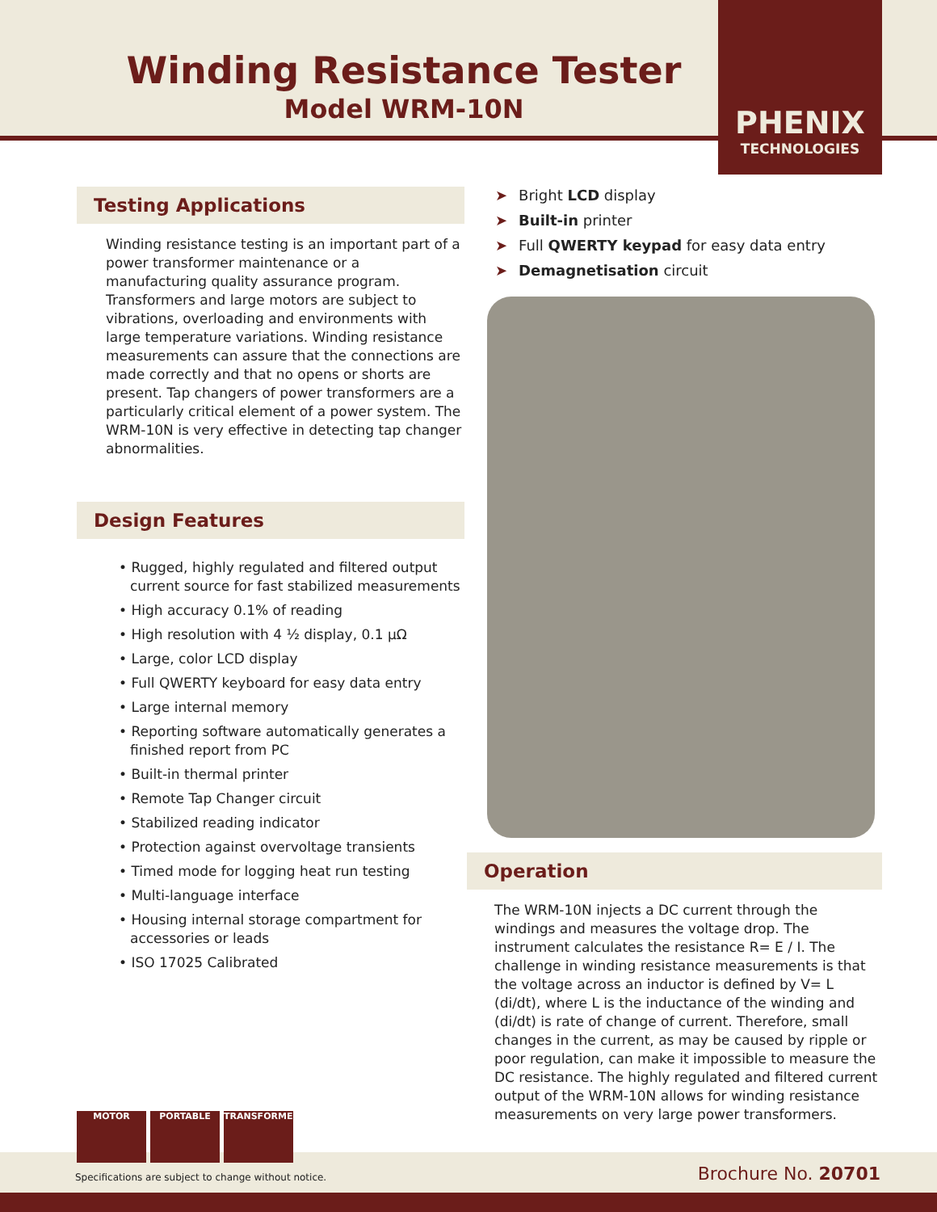Winding Resistance Tester
Model WRM-10N
PHENIX
TECHNOLOGIES
Testing Applications
Winding resistance testing is an important part of a power transformer maintenance or a manufacturing quality assurance program. Transformers and large motors are subject to vibrations, overloading and environments with large temperature variations. Winding resistance measurements can assure that the connections are made correctly and that no opens or shorts are present. Tap changers of power transformers are a particularly critical element of a power system. The WRM-10N is very effective in detecting tap changer abnormalities.
Design Features
• Rugged, highly regulated and filtered output current source for fast stabilized measurements
• High accuracy 0.1% of reading
• High resolution with 4 ½ display, 0.1 µΩ
• Large, color LCD display
• Full QWERTY keyboard for easy data entry
• Large internal memory
• Reporting software automatically generates a finished report from PC
• Built-in thermal printer
• Remote Tap Changer circuit
• Stabilized reading indicator
• Protection against overvoltage transients
• Timed mode for logging heat run testing
• Multi-language interface
• Housing internal storage compartment for accessories or leads
• ISO 17025 Calibrated
➤ Bright LCD display
➤ Built-in printer
➤ Full QWERTY keypad for easy data entry
➤ Demagnetisation circuit
Operation
The WRM-10N injects a DC current through the windings and measures the voltage drop. The instrument calculates the resistance R= E / I. The challenge in winding resistance measurements is that the voltage across an inductor is defined by V= L (di/dt), where L is the inductance of the winding and (di/dt) is rate of change of current. Therefore, small changes in the current, as may be caused by ripple or poor regulation, can make it impossible to measure the DC resistance. The highly regulated and filtered current output of the WRM-10N allows for winding resistance measurements on very large power transformers.
Specifications are subject to change without notice.
Brochure No. 20701
MOTOR PORTABLE TRANSFORMER